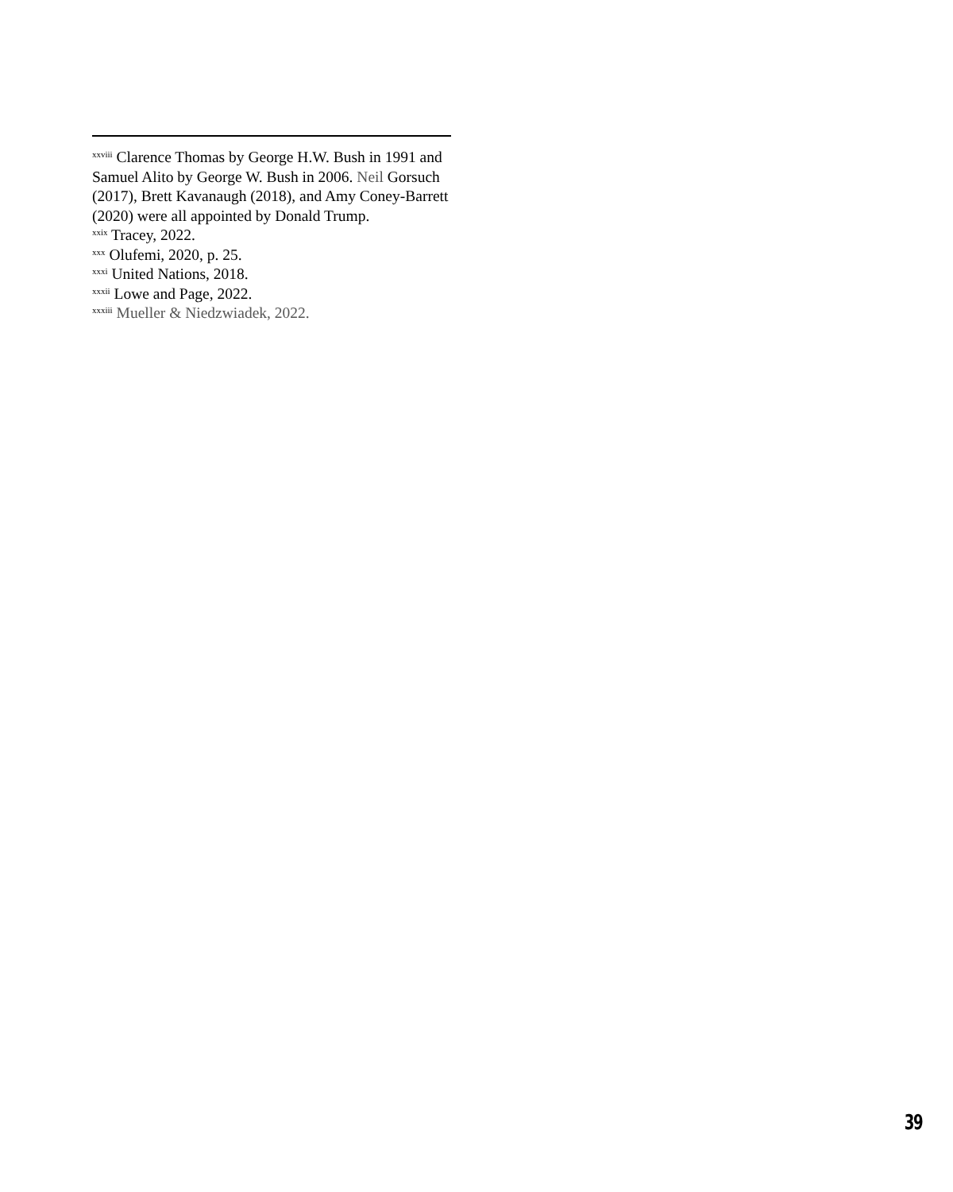<sup>xxviii</sup> Clarence Thomas by George H.W. Bush in 1991 and Samuel Alito by George W. Bush in 2006. Neil Gorsuch (2017), Brett Kavanaugh (2018), and Amy Coney-Barrett (2020) were all appointed by Donald Trump.
<sup>xxix</sup> Tracey, 2022.
<sup>xxx</sup> Olufemi, 2020, p. 25.
<sup>xxxi</sup> United Nations, 2018.
<sup>xxxii</sup> Lowe and Page, 2022.
<sup>xxxiii</sup> Mueller & Niedzwiadek, 2022.
39